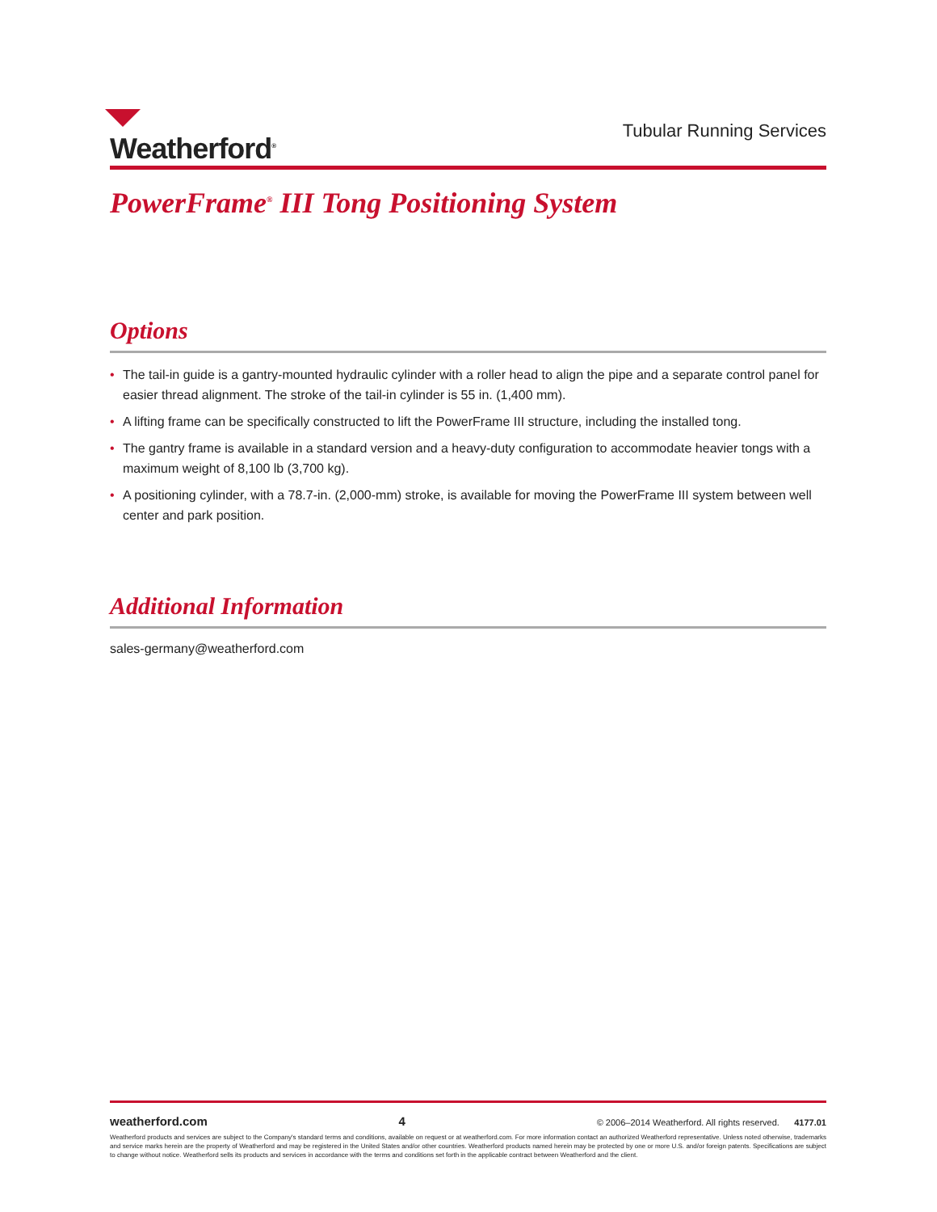Weatherford<sup>®</sup>
Tubular Running Services
PowerFrame<sup>®</sup> III Tong Positioning System
Options
• The tail-in guide is a gantry-mounted hydraulic cylinder with a roller head to align the pipe and a separate control panel for easier thread alignment. The stroke of the tail-in cylinder is 55 in. (1,400 mm).
• A lifting frame can be specifically constructed to lift the PowerFrame III structure, including the installed tong.
• The gantry frame is available in a standard version and a heavy-duty configuration to accommodate heavier tongs with a maximum weight of 8,100 lb (3,700 kg).
• A positioning cylinder, with a 78.7-in. (2,000-mm) stroke, is available for moving the PowerFrame III system between well center and park position.
Additional Information
sales-germany@weatherford.com
weatherford.com 4 © 2006–2014 Weatherford. All rights reserved. 4177.01
Weatherford products and services are subject to the Company's standard terms and conditions, available on request or at weatherford.com. For more information contact an authorized Weatherford representative. Unless noted otherwise, trademarks and service marks herein are the property of Weatherford and may be registered in the United States and/or other countries. Weatherford products named herein may be protected by one or more U.S. and/or foreign patents. Specifications are subject to change without notice. Weatherford sells its products and services in accordance with the terms and conditions set forth in the applicable contract between Weatherford and the client.